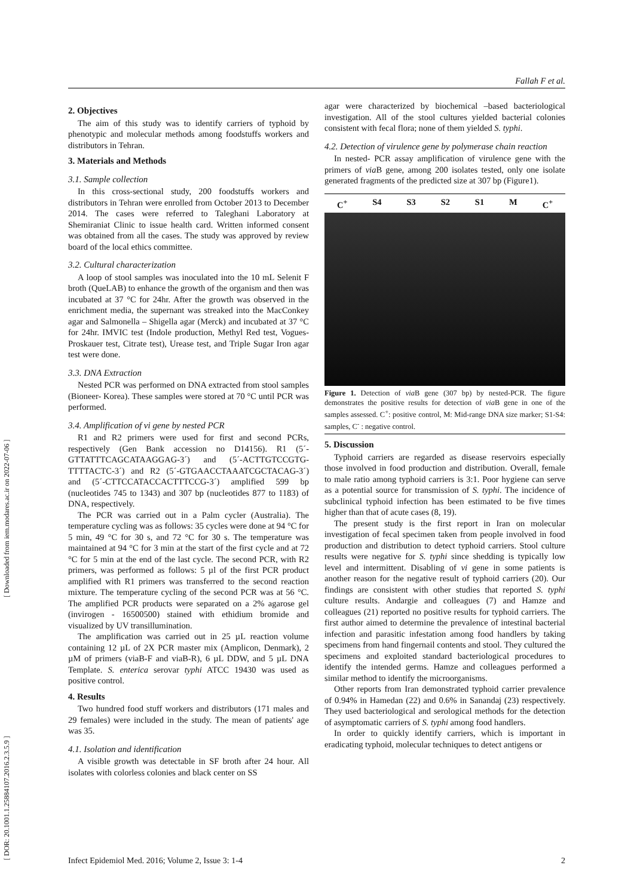Fallah F et al.
[ Downloaded from iem.modares.ac.ir on 2022-07-06 ]
[ DOR: 20.1001.1.25884107.2016.2.3.5.9 ]
2. Objectives
The aim of this study was to identify carriers of typhoid by phenotypic and molecular methods among foodstuffs workers and distributors in Tehran.
3. Materials and Methods
3.1. Sample collection
In this cross-sectional study, 200 foodstuffs workers and distributors in Tehran were enrolled from October 2013 to December 2014. The cases were referred to Taleghani Laboratory at Shemiraniat Clinic to issue health card. Written informed consent was obtained from all the cases. The study was approved by review board of the local ethics committee.
3.2. Cultural characterization
A loop of stool samples was inoculated into the 10 mL Selenit F broth (QueLAB) to enhance the growth of the organism and then was incubated at 37 °C for 24hr. After the growth was observed in the enrichment media, the supernant was streaked into the MacConkey agar and Salmonella – Shigella agar (Merck) and incubated at 37 °C for 24hr. IMVIC test (Indole production, Methyl Red test, Vogues-Proskauer test, Citrate test), Urease test, and Triple Sugar Iron agar test were done.
3.3. DNA Extraction
Nested PCR was performed on DNA extracted from stool samples (Bioneer- Korea). These samples were stored at 70 °C until PCR was performed.
3.4. Amplification of vi gene by nested PCR
R1 and R2 primers were used for first and second PCRs, respectively (Gen Bank accession no D14156). R1 (5´-GTTATTTCAGCATAAGGAG-3´) and (5´-ACTTGTCCGTG-TTTTACTC-3´) and R2 (5´-GTGAACCTAAATCGCTACAG-3´) and (5´-CTTCCATACCACTTTCCG-3´) amplified 599 bp (nucleotides 745 to 1343) and 307 bp (nucleotides 877 to 1183) of DNA, respectively.
The PCR was carried out in a Palm cycler (Australia). The temperature cycling was as follows: 35 cycles were done at 94 °C for 5 min, 49 °C for 30 s, and 72 °C for 30 s. The temperature was maintained at 94 °C for 3 min at the start of the first cycle and at 72 °C for 5 min at the end of the last cycle. The second PCR, with R2 primers, was performed as follows: 5 µl of the first PCR product amplified with R1 primers was transferred to the second reaction mixture. The temperature cycling of the second PCR was at 56 °C. The amplified PCR products were separated on a 2% agarose gel (invirogen - 16500500) stained with ethidium bromide and visualized by UV transillumination.
The amplification was carried out in 25 µL reaction volume containing 12 µL of 2X PCR master mix (Amplicon, Denmark), 2 µM of primers (viaB-F and viaB-R), 6 µL DDW, and 5 µL DNA Template. S. enterica serovar typhi ATCC 19430 was used as positive control.
4. Results
Two hundred food stuff workers and distributors (171 males and 29 females) were included in the study. The mean of patients' age was 35.
4.1. Isolation and identification
A visible growth was detectable in SF broth after 24 hour. All isolates with colorless colonies and black center on SS
agar were characterized by biochemical –based bacteriological investigation. All of the stool cultures yielded bacterial colonies consistent with fecal flora; none of them yielded S. typhi.
4.2. Detection of virulence gene by polymerase chain reaction
In nested- PCR assay amplification of virulence gene with the primers of via B gene, among 200 isolates tested, only one isolate generated fragments of the predicted size at 307 bp (Figure1).
C<sup>+</sup> S4 S3 S2 S1 M C<sup>+</sup>
Figure 1. Detection of via B gene (307 bp) by nested-PCR. The figure demonstrates the positive results for detection of via B gene in one of the samples assessed. C<sup>+</sup>: positive control, M: Mid-range DNA size marker; S1-S4: samples, C<sup>-</sup> : negative control.
5. Discussion
Typhoid carriers are regarded as disease reservoirs especially those involved in food production and distribution. Overall, female to male ratio among typhoid carriers is 3:1. Poor hygiene can serve as a potential source for transmission of S. typhi. The incidence of subclinical typhoid infection has been estimated to be five times higher than that of acute cases (8, 19).
The present study is the first report in Iran on molecular investigation of fecal specimen taken from people involved in food production and distribution to detect typhoid carriers. Stool culture results were negative for S. typhi since shedding is typically low level and intermittent. Disabling of vi gene in some patients is another reason for the negative result of typhoid carriers (20). Our findings are consistent with other studies that reported S. typhi culture results. Andargie and colleagues (7) and Hamze and colleagues (21) reported no positive results for typhoid carriers. The first author aimed to determine the prevalence of intestinal bacterial infection and parasitic infestation among food handlers by taking specimens from hand fingernail contents and stool. They cultured the specimens and exploited standard bacteriological procedures to identify the intended germs. Hamze and colleagues performed a similar method to identify the microorganisms.
Other reports from Iran demonstrated typhoid carrier prevalence of 0.94% in Hamedan (22) and 0.6% in Sanandaj (23) respectively. They used bacteriological and serological methods for the detection of asymptomatic carriers of S. typhi among food handlers.
In order to quickly identify carriers, which is important in eradicating typhoid, molecular techniques to detect antigens or
Infect Epidemiol Med. 2016; Volume 2, Issue 3: 1-4 2